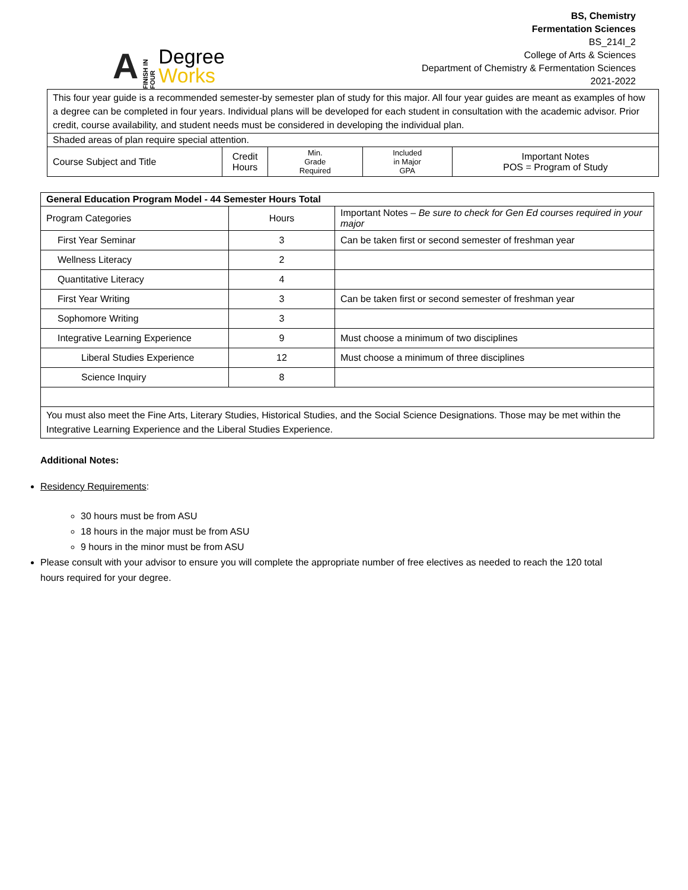A FINISH IN FOUR
Degree
Works
BS, Chemistry
Fermentation Sciences
BS_214I_2
College of Arts & Sciences
Department of Chemistry & Fermentation Sciences
2021-2022
| This four year guide is a recommended semester-by semester plan of study for this major. All four year guides are meant as examples of how a degree can be completed in four years. Individual plans will be developed for each student in consultation with the academic advisor. Prior credit, course availability, and student needs must be considered in developing the individual plan. | | | | |
| Shaded areas of plan require special attention. | | | | |
| Course Subject and Title | Credit Hours | Min. Grade Required | Included in Major GPA | Important Notes POS = Program of Study |
| General Education Program Model - 44 Semester Hours Total | | |
| --- | --- | --- |
| Program Categories | Hours | Important Notes – Be sure to check for Gen Ed courses required in your major |
| First Year Seminar | 3 | Can be taken first or second semester of freshman year |
| Wellness Literacy | 2 | |
| Quantitative Literacy | 4 | |
| First Year Writing | 3 | Can be taken first or second semester of freshman year |
| Sophomore Writing | 3 | |
| Integrative Learning Experience | 9 | Must choose a minimum of two disciplines |
| Liberal Studies Experience | 12 | Must choose a minimum of three disciplines |
| Science Inquiry | 8 | |
| You must also meet the Fine Arts, Literary Studies, Historical Studies, and the Social Science Designations. Those may be met within the Integrative Learning Experience and the Liberal Studies Experience. | | |
Additional Notes:
Residency Requirements:
30 hours must be from ASU
18 hours in the major must be from ASU
9 hours in the minor must be from ASU
Please consult with your advisor to ensure you will complete the appropriate number of free electives as needed to reach the 120 total hours required for your degree.